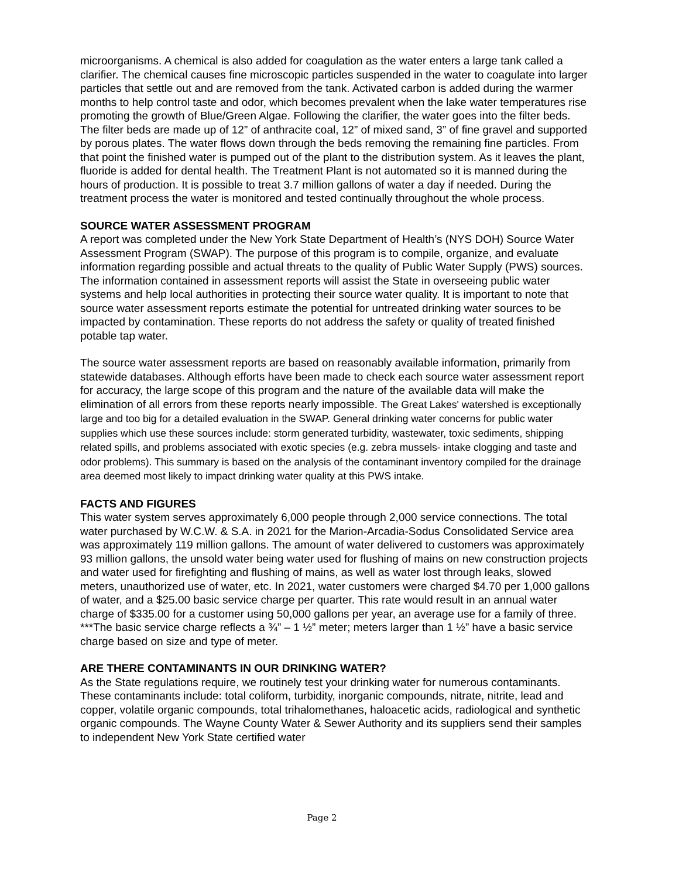microorganisms. A chemical is also added for coagulation as the water enters a large tank called a clarifier. The chemical causes fine microscopic particles suspended in the water to coagulate into larger particles that settle out and are removed from the tank. Activated carbon is added during the warmer months to help control taste and odor, which becomes prevalent when the lake water temperatures rise promoting the growth of Blue/Green Algae. Following the clarifier, the water goes into the filter beds. The filter beds are made up of 12” of anthracite coal, 12” of mixed sand, 3” of fine gravel and supported by porous plates. The water flows down through the beds removing the remaining fine particles. From that point the finished water is pumped out of the plant to the distribution system. As it leaves the plant, fluoride is added for dental health. The Treatment Plant is not automated so it is manned during the hours of production. It is possible to treat 3.7 million gallons of water a day if needed. During the treatment process the water is monitored and tested continually throughout the whole process.
SOURCE WATER ASSESSMENT PROGRAM
A report was completed under the New York State Department of Health’s (NYS DOH) Source Water Assessment Program (SWAP). The purpose of this program is to compile, organize, and evaluate information regarding possible and actual threats to the quality of Public Water Supply (PWS) sources. The information contained in assessment reports will assist the State in overseeing public water systems and help local authorities in protecting their source water quality. It is important to note that source water assessment reports estimate the potential for untreated drinking water sources to be impacted by contamination. These reports do not address the safety or quality of treated finished potable tap water.
The source water assessment reports are based on reasonably available information, primarily from statewide databases. Although efforts have been made to check each source water assessment report for accuracy, the large scope of this program and the nature of the available data will make the elimination of all errors from these reports nearly impossible. The Great Lakes' watershed is exceptionally large and too big for a detailed evaluation in the SWAP. General drinking water concerns for public water supplies which use these sources include: storm generated turbidity, wastewater, toxic sediments, shipping related spills, and problems associated with exotic species (e.g. zebra mussels- intake clogging and taste and odor problems). This summary is based on the analysis of the contaminant inventory compiled for the drainage area deemed most likely to impact drinking water quality at this PWS intake.
FACTS AND FIGURES
This water system serves approximately 6,000 people through 2,000 service connections. The total water purchased by W.C.W. & S.A. in 2021 for the Marion-Arcadia-Sodus Consolidated Service area was approximately 119 million gallons. The amount of water delivered to customers was approximately 93 million gallons, the unsold water being water used for flushing of mains on new construction projects and water used for firefighting and flushing of mains, as well as water lost through leaks, slowed meters, unauthorized use of water, etc. In 2021, water customers were charged $4.70 per 1,000 gallons of water, and a $25.00 basic service charge per quarter. This rate would result in an annual water charge of $335.00 for a customer using 50,000 gallons per year, an average use for a family of three. ***The basic service charge reflects a ¾” – 1 ½” meter; meters larger than 1 ½” have a basic service charge based on size and type of meter.
ARE THERE CONTAMINANTS IN OUR DRINKING WATER?
As the State regulations require, we routinely test your drinking water for numerous contaminants. These contaminants include: total coliform, turbidity, inorganic compounds, nitrate, nitrite, lead and copper, volatile organic compounds, total trihalomethanes, haloacetic acids, radiological and synthetic organic compounds. The Wayne County Water & Sewer Authority and its suppliers send their samples to independent New York State certified water
Page 2